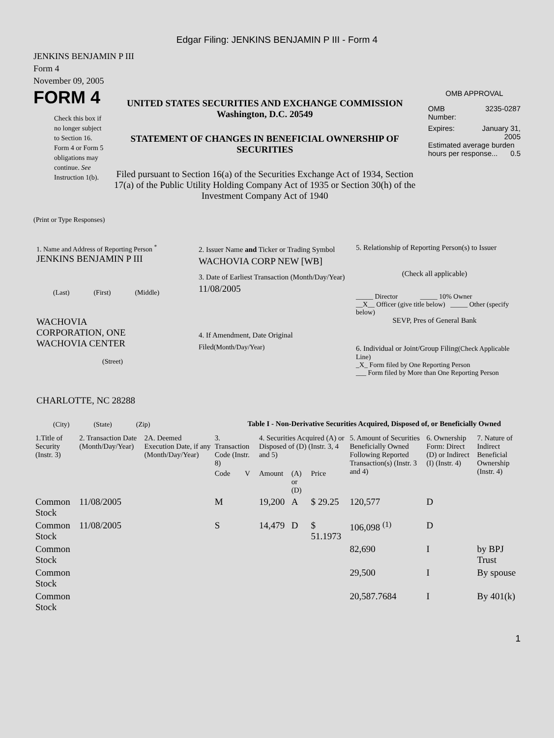Edgar Filing: JENKINS BENJAMIN P III - Form 4
JENKINS BENJAMIN P III
Form 4
November 09, 2005
FORM 4
Check this box if no longer subject to Section 16. Form 4 or Form 5 obligations may continue. See Instruction 1(b).
UNITED STATES SECURITIES AND EXCHANGE COMMISSION
Washington, D.C. 20549
STATEMENT OF CHANGES IN BENEFICIAL OWNERSHIP OF SECURITIES
Filed pursuant to Section 16(a) of the Securities Exchange Act of 1934, Section 17(a) of the Public Utility Holding Company Act of 1935 or Section 30(h) of the Investment Company Act of 1940
OMB APPROVAL
OMB
Number: 3235-0287
Expires: January 31,
2005
Estimated average burden hours per response... 0.5
(Print or Type Responses)
1. Name and Address of Reporting Person <sup>*</sup>
JENKINS BENJAMIN P III
(Last) (First) (Middle)
WACHOVIA
CORPORATION, ONE
WACHOVIA CENTER
(Street)
CHARLOTTE, NC 28288
(City) (State) (Zip)
2. Issuer Name and Ticker or Trading Symbol
WACHOVIA CORP NEW [WB]
3. Date of Earliest Transaction (Month/Day/Year)
11/08/2005
4. If Amendment, Date Original Filed(Month/Day/Year)
5. Relationship of Reporting Person(s) to Issuer
(Check all applicable)
_____ Director _____ 10% Owner
__X__ Officer (give title below) _____ Other (specify below)
SEVP, Pres of General Bank
6. Individual or Joint/Group Filing(Check Applicable Line)
_X_ Form filed by One Reporting Person
___ Form filed by More than One Reporting Person
Table I - Non-Derivative Securities Acquired, Disposed of, or Beneficially Owned
| 1.Title of Security (Instr. 3) | 2. Transaction Date (Month/Day/Year) | 2A. Deemed Execution Date, if any (Month/Day/Year) | 3. Transaction Code (Instr. 8) | | 4. Securities Acquired (A) or Disposed of (D) (Instr. 3, 4 and 5) | | | 5. Amount of Securities Beneficially Owned Following Reported Transaction(s) (Instr. 3 and 4) | 6. Ownership Form: Direct (D) or Indirect (I) (Instr. 4) | 7. Nature of Indirect Beneficial Ownership (Instr. 4) |
| --- | --- | --- | --- | --- | --- | --- | --- | --- | --- | --- |
| | | | Code | V | Amount | (A) or (D) | Price | | | |
| Common Stock | 11/08/2005 | | M | | 19,200 | A | $ 29.25 | 120,577 | D | |
| Common Stock | 11/08/2005 | | S | | 14,479 | D | $ 51.1973 | 106,098 <sup>(1)</sup> | D | |
| Common Stock | | | | | | | | 82,690 | I | by BPJ Trust |
| Common Stock | | | | | | | | 29,500 | I | By spouse |
| Common Stock | | | | | | | | 20,587.7684 | I | By 401(k) |
1